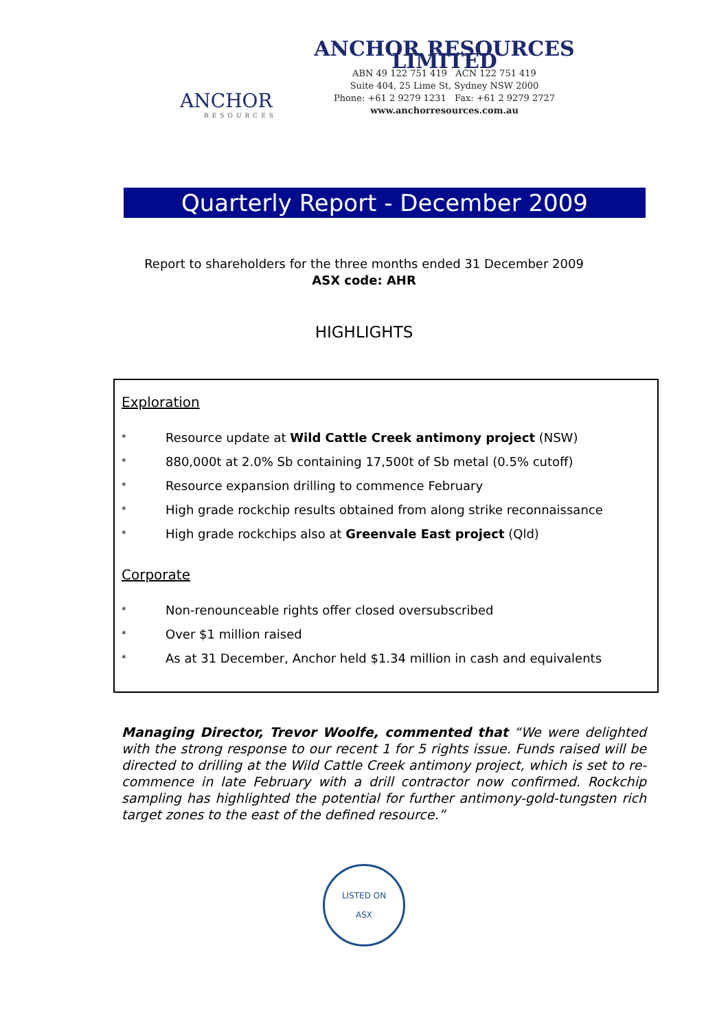ANCHOR
RESOURCES
ANCHOR RESOURCES LIMITED
ABN 49 122 751 419 ACN 122 751 419
Suite 404, 25 Lime St, Sydney NSW 2000
Phone: +61 2 9279 1231 Fax: +61 2 9279 2727
www.anchorresources.com.au
Quarterly Report - December 2009
Report to shareholders for the three months ended 31 December 2009
ASX code: AHR
HIGHLIGHTS
Exploration
* Resource update at Wild Cattle Creek antimony project (NSW)
* 880,000t at 2.0% Sb containing 17,500t of Sb metal (0.5% cutoff)
* Resource expansion drilling to commence February
* High grade rockchip results obtained from along strike reconnaissance
* High grade rockchips also at Greenvale East project (Qld)
Corporate
* Non-renounceable rights offer closed oversubscribed
* Over $1 million raised
* As at 31 December, Anchor held $1.34 million in cash and equivalents
Managing Director, Trevor Woolfe, commented that “We were delighted with the strong response to our recent 1 for 5 rights issue. Funds raised will be directed to drilling at the Wild Cattle Creek antimony project, which is set to re-commence in late February with a drill contractor now confirmed. Rockchip sampling has highlighted the potential for further antimony-gold-tungsten rich target zones to the east of the defined resource.”
LISTED ON
ASX